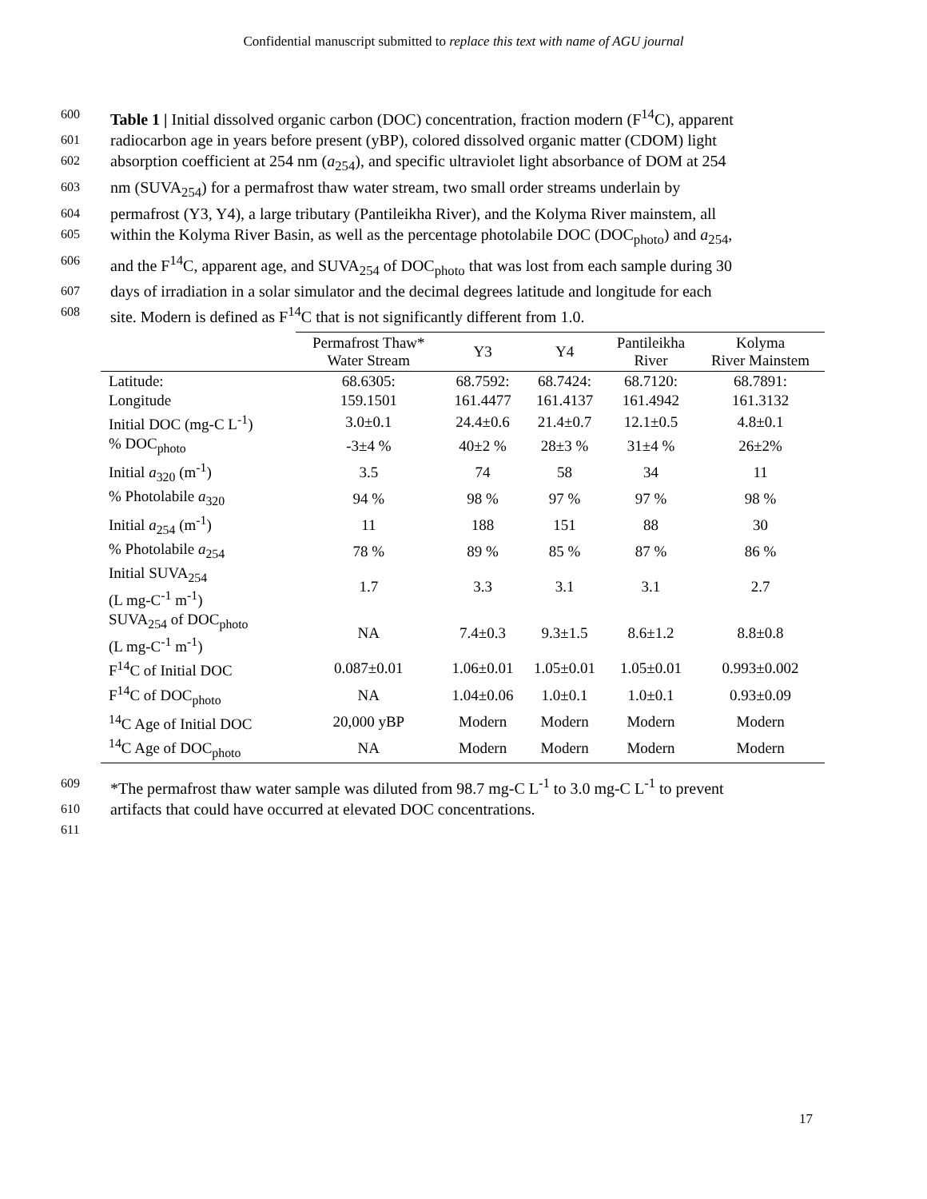Confidential manuscript submitted to replace this text with name of AGU journal
600 Table 1 | Initial dissolved organic carbon (DOC) concentration, fraction modern (F<sup>14</sup>C), apparent
601 radiocarbon age in years before present (yBP), colored dissolved organic matter (CDOM) light
602 absorption coefficient at 254 nm (a<sub>254</sub>), and specific ultraviolet light absorbance of DOM at 254
603 nm (SUVA<sub>254</sub>) for a permafrost thaw water stream, two small order streams underlain by
604 permafrost (Y3, Y4), a large tributary (Pantileikha River), and the Kolyma River mainstem, all
605 within the Kolyma River Basin, as well as the percentage photolabile DOC (DOC<sub>photo</sub>) and a<sub>254</sub>,
606 and the F<sup>14</sup>C, apparent age, and SUVA<sub>254</sub> of DOC<sub>photo</sub> that was lost from each sample during 30
607 days of irradiation in a solar simulator and the decimal degrees latitude and longitude for each
608 site. Modern is defined as F<sup>14</sup>C that is not significantly different from 1.0.
| | Permafrost Thaw* Water Stream | Y3 | Y4 | Pantileikha River | Kolyma River Mainstem |
| --- | --- | --- | --- | --- | --- |
| Latitude: | 68.6305: | 68.7592: | 68.7424: | 68.7120: | 68.7891: |
| Longitude | 159.1501 | 161.4477 | 161.4137 | 161.4942 | 161.3132 |
| Initial DOC (mg-C L<sup>-1</sup>) | 3.0±0.1 | 24.4±0.6 | 21.4±0.7 | 12.1±0.5 | 4.8±0.1 |
| % DOC<sub>photo</sub> | -3±4 % | 40±2 % | 28±3 % | 31±4 % | 26±2% |
| Initial a<sub>320</sub> (m<sup>-1</sup>) | 3.5 | 74 | 58 | 34 | 11 |
| % Photolabile a<sub>320</sub> | 94 % | 98 % | 97 % | 97 % | 98 % |
| Initial a<sub>254</sub> (m<sup>-1</sup>) | 11 | 188 | 151 | 88 | 30 |
| % Photolabile a<sub>254</sub> | 78 % | 89 % | 85 % | 87 % | 86 % |
| Initial SUVA<sub>254</sub> (L mg-C<sup>-1</sup> m<sup>-1</sup>) | 1.7 | 3.3 | 3.1 | 3.1 | 2.7 |
| SUVA<sub>254</sub> of DOC<sub>photo</sub> (L mg-C<sup>-1</sup> m<sup>-1</sup>) | NA | 7.4±0.3 | 9.3±1.5 | 8.6±1.2 | 8.8±0.8 |
| F<sup>14</sup>C of Initial DOC | 0.087±0.01 | 1.06±0.01 | 1.05±0.01 | 1.05±0.01 | 0.993±0.002 |
| F<sup>14</sup>C of DOC<sub>photo</sub> | NA | 1.04±0.06 | 1.0±0.1 | 1.0±0.1 | 0.93±0.09 |
| <sup>14</sup>C Age of Initial DOC | 20,000 yBP | Modern | Modern | Modern | Modern |
| <sup>14</sup>C Age of DOC<sub>photo</sub> | NA | Modern | Modern | Modern | Modern |
609 *The permafrost thaw water sample was diluted from 98.7 mg-C L<sup>-1</sup> to 3.0 mg-C L<sup>-1</sup> to prevent
610 artifacts that could have occurred at elevated DOC concentrations.
611
17